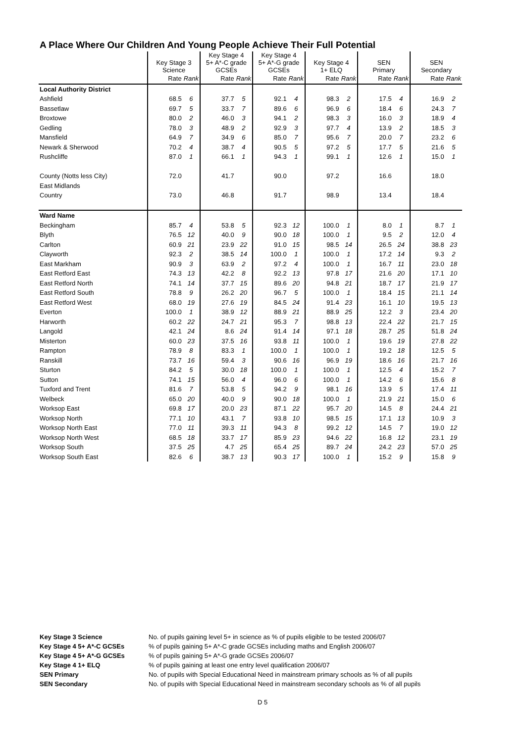A Place Where Our Children And Young People Achieve Their Full Potential
| | Key Stage 3 Science | | Key Stage 4 5+ A*-C grade GCSEs | | Key Stage 4 5+ A*-G grade GCSEs | | Key Stage 4 1+ ELQ | | SEN Primary | | SEN Secondary | |
| --- | --- | --- | --- | --- | --- | --- | --- | --- | --- | --- | --- | --- |
| | Rate | Rank | Rate | Rank | Rate | Rank | Rate | Rank | Rate | Rank | Rate | Rank |
| Local Authority District | | | | | | | | | | | | |
| Ashfield | 68.5 | 6 | 37.7 | 5 | 92.1 | 4 | 98.3 | 2 | 17.5 | 4 | 16.9 | 2 |
| Bassetlaw | 69.7 | 5 | 33.7 | 7 | 89.6 | 6 | 96.9 | 6 | 18.4 | 6 | 24.3 | 7 |
| Broxtowe | 80.0 | 2 | 46.0 | 3 | 94.1 | 2 | 98.3 | 3 | 16.0 | 3 | 18.9 | 4 |
| Gedling | 78.0 | 3 | 48.9 | 2 | 92.9 | 3 | 97.7 | 4 | 13.9 | 2 | 18.5 | 3 |
| Mansfield | 64.9 | 7 | 34.9 | 6 | 85.0 | 7 | 95.6 | 7 | 20.0 | 7 | 23.2 | 6 |
| Newark & Sherwood | 70.2 | 4 | 38.7 | 4 | 90.5 | 5 | 97.2 | 5 | 17.7 | 5 | 21.6 | 5 |
| Rushcliffe | 87.0 | 1 | 66.1 | 1 | 94.3 | 1 | 99.1 | 1 | 12.6 | 1 | 15.0 | 1 |
| County (Notts less City) | 72.0 | | 41.7 | | 90.0 | | 97.2 | | 16.6 | | 18.0 | |
| East Midlands | | | | | | | | | | | | |
| Country | 73.0 | | 46.8 | | 91.7 | | 98.9 | | 13.4 | | 18.4 | |
| Ward Name | | | | | | | | | | | | |
| Beckingham | 85.7 | 4 | 53.8 | 5 | 92.3 | 12 | 100.0 | 1 | 8.0 | 1 | 8.7 | 1 |
| Blyth | 76.5 | 12 | 40.0 | 9 | 90.0 | 18 | 100.0 | 1 | 9.5 | 2 | 12.0 | 4 |
| Carlton | 60.9 | 21 | 23.9 | 22 | 91.0 | 15 | 98.5 | 14 | 26.5 | 24 | 38.8 | 23 |
| Clayworth | 92.3 | 2 | 38.5 | 14 | 100.0 | 1 | 100.0 | 1 | 17.2 | 14 | 9.3 | 2 |
| East Markham | 90.9 | 3 | 63.9 | 2 | 97.2 | 4 | 100.0 | 1 | 16.7 | 11 | 23.0 | 18 |
| East Retford East | 74.3 | 13 | 42.2 | 8 | 92.2 | 13 | 97.8 | 17 | 21.6 | 20 | 17.1 | 10 |
| East Retford North | 74.1 | 14 | 37.7 | 15 | 89.6 | 20 | 94.8 | 21 | 18.7 | 17 | 21.9 | 17 |
| East Retford South | 78.8 | 9 | 26.2 | 20 | 96.7 | 5 | 100.0 | 1 | 18.4 | 15 | 21.1 | 14 |
| East Retford West | 68.0 | 19 | 27.6 | 19 | 84.5 | 24 | 91.4 | 23 | 16.1 | 10 | 19.5 | 13 |
| Everton | 100.0 | 1 | 38.9 | 12 | 88.9 | 21 | 88.9 | 25 | 12.2 | 3 | 23.4 | 20 |
| Harworth | 60.2 | 22 | 24.7 | 21 | 95.3 | 7 | 98.8 | 13 | 22.4 | 22 | 21.7 | 15 |
| Langold | 42.1 | 24 | 8.6 | 24 | 91.4 | 14 | 97.1 | 18 | 28.7 | 25 | 51.8 | 24 |
| Misterton | 60.0 | 23 | 37.5 | 16 | 93.8 | 11 | 100.0 | 1 | 19.6 | 19 | 27.8 | 22 |
| Rampton | 78.9 | 8 | 83.3 | 1 | 100.0 | 1 | 100.0 | 1 | 19.2 | 18 | 12.5 | 5 |
| Ranskill | 73.7 | 16 | 59.4 | 3 | 90.6 | 16 | 96.9 | 19 | 18.6 | 16 | 21.7 | 16 |
| Sturton | 84.2 | 5 | 30.0 | 18 | 100.0 | 1 | 100.0 | 1 | 12.5 | 4 | 15.2 | 7 |
| Sutton | 74.1 | 15 | 56.0 | 4 | 96.0 | 6 | 100.0 | 1 | 14.2 | 6 | 15.6 | 8 |
| Tuxford and Trent | 81.6 | 7 | 53.8 | 5 | 94.2 | 9 | 98.1 | 16 | 13.9 | 5 | 17.4 | 11 |
| Welbeck | 65.0 | 20 | 40.0 | 9 | 90.0 | 18 | 100.0 | 1 | 21.9 | 21 | 15.0 | 6 |
| Worksop East | 69.8 | 17 | 20.0 | 23 | 87.1 | 22 | 95.7 | 20 | 14.5 | 8 | 24.4 | 21 |
| Worksop North | 77.1 | 10 | 43.1 | 7 | 93.8 | 10 | 98.5 | 15 | 17.1 | 13 | 10.9 | 3 |
| Worksop North East | 77.0 | 11 | 39.3 | 11 | 94.3 | 8 | 99.2 | 12 | 14.5 | 7 | 19.0 | 12 |
| Worksop North West | 68.5 | 18 | 33.7 | 17 | 85.9 | 23 | 94.6 | 22 | 16.8 | 12 | 23.1 | 19 |
| Worksop South | 37.5 | 25 | 4.7 | 25 | 65.4 | 25 | 89.7 | 24 | 24.2 | 23 | 57.0 | 25 |
| Worksop South East | 82.6 | 6 | 38.7 | 13 | 90.3 | 17 | 100.0 | 1 | 15.2 | 9 | 15.8 | 9 |
Key Stage 3 Science No. of pupils gaining level 5+ in science as % of pupils eligible to be tested 2006/07 Key Stage 4 5+ A*-C GCSEs% of pupils gaining 5+ A*-C grade GCSEs including maths and English 2006/07 Key Stage 4 5+ A*-G GCSEs% of pupils gaining 5+ A*-G grade GCSEs 2006/07 Key Stage 4 1+ ELQ% of pupils gaining at least one entry level qualification 2006/07 SEN Primary No. of pupils with Special Educational Need in mainstream primary schools as % of all pupils SEN Secondary No. of pupils with Special Educational Need in mainstream secondary schools as % of all pupils
D 5